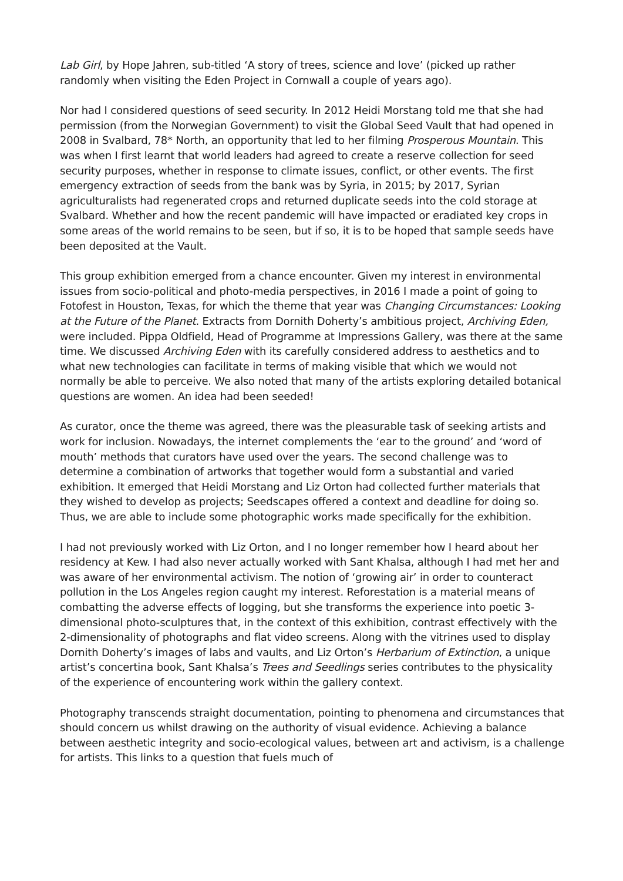Lab Girl, by Hope Jahren, sub-titled ‘A story of trees, science and love’ (picked up rather randomly when visiting the Eden Project in Cornwall a couple of years ago).
Nor had I considered questions of seed security. In 2012 Heidi Morstang told me that she had permission (from the Norwegian Government) to visit the Global Seed Vault that had opened in 2008 in Svalbard, 78* North, an opportunity that led to her filming Prosperous Mountain. This was when I first learnt that world leaders had agreed to create a reserve collection for seed security purposes, whether in response to climate issues, conflict, or other events. The first emergency extraction of seeds from the bank was by Syria, in 2015; by 2017, Syrian agriculturalists had regenerated crops and returned duplicate seeds into the cold storage at Svalbard. Whether and how the recent pandemic will have impacted or eradiated key crops in some areas of the world remains to be seen, but if so, it is to be hoped that sample seeds have been deposited at the Vault.
This group exhibition emerged from a chance encounter. Given my interest in environmental issues from socio-political and photo-media perspectives, in 2016 I made a point of going to Fotofest in Houston, Texas, for which the theme that year was Changing Circumstances: Looking at the Future of the Planet. Extracts from Dornith Doherty’s ambitious project, Archiving Eden, were included. Pippa Oldfield, Head of Programme at Impressions Gallery, was there at the same time. We discussed Archiving Eden with its carefully considered address to aesthetics and to what new technologies can facilitate in terms of making visible that which we would not normally be able to perceive. We also noted that many of the artists exploring detailed botanical questions are women. An idea had been seeded!
As curator, once the theme was agreed, there was the pleasurable task of seeking artists and work for inclusion. Nowadays, the internet complements the ‘ear to the ground’ and ‘word of mouth’ methods that curators have used over the years. The second challenge was to determine a combination of artworks that together would form a substantial and varied exhibition. It emerged that Heidi Morstang and Liz Orton had collected further materials that they wished to develop as projects; Seedscapes offered a context and deadline for doing so. Thus, we are able to include some photographic works made specifically for the exhibition.
I had not previously worked with Liz Orton, and I no longer remember how I heard about her residency at Kew. I had also never actually worked with Sant Khalsa, although I had met her and was aware of her environmental activism. The notion of ‘growing air’ in order to counteract pollution in the Los Angeles region caught my interest. Reforestation is a material means of combatting the adverse effects of logging, but she transforms the experience into poetic 3-dimensional photo-sculptures that, in the context of this exhibition, contrast effectively with the 2-dimensionality of photographs and flat video screens. Along with the vitrines used to display Dornith Doherty’s images of labs and vaults, and Liz Orton’s Herbarium of Extinction, a unique artist’s concertina book, Sant Khalsa’s Trees and Seedlings series contributes to the physicality of the experience of encountering work within the gallery context.
Photography transcends straight documentation, pointing to phenomena and circumstances that should concern us whilst drawing on the authority of visual evidence. Achieving a balance between aesthetic integrity and socio-ecological values, between art and activism, is a challenge for artists. This links to a question that fuels much of